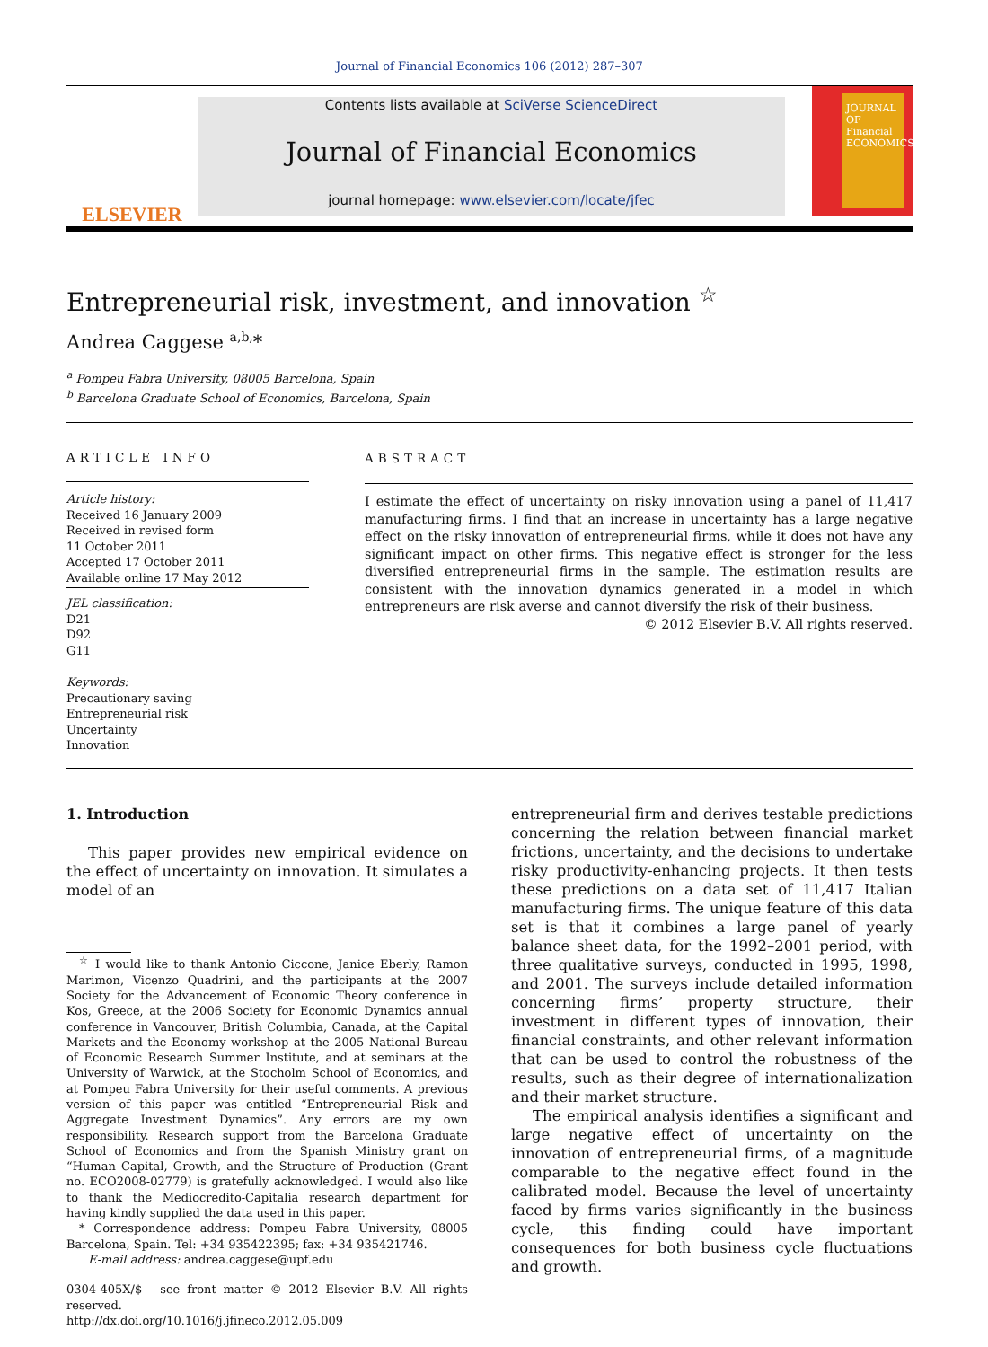Journal of Financial Economics 106 (2012) 287–307
ELSEVIER
Contents lists available at SciVerse ScienceDirect
Journal of Financial Economics
journal homepage: www.elsevier.com/locate/jfec
JOURNAL OF Financial ECONOMICS
Entrepreneurial risk, investment, and innovation <sup>☆</sup>
Andrea Caggese <sup>a,b,</sup>*
<sup>a</sup> Pompeu Fabra University, 08005 Barcelona, Spain
<sup>b</sup> Barcelona Graduate School of Economics, Barcelona, Spain
ARTICLE INFO
Article history:
Received 16 January 2009
Received in revised form
11 October 2011
Accepted 17 October 2011
Available online 17 May 2012
JEL classification:
D21
D92
G11
Keywords:
Precautionary saving
Entrepreneurial risk
Uncertainty
Innovation
ABSTRACT
I estimate the effect of uncertainty on risky innovation using a panel of 11,417 manufacturing firms. I find that an increase in uncertainty has a large negative effect on the risky innovation of entrepreneurial firms, while it does not have any significant impact on other firms. This negative effect is stronger for the less diversified entrepreneurial firms in the sample. The estimation results are consistent with the innovation dynamics generated in a model in which entrepreneurs are risk averse and cannot diversify the risk of their business.
© 2012 Elsevier B.V. All rights reserved.
1. Introduction
This paper provides new empirical evidence on the effect of uncertainty on innovation. It simulates a model of an
<sup>☆</sup> I would like to thank Antonio Ciccone, Janice Eberly, Ramon Marimon, Vicenzo Quadrini, and the participants at the 2007 Society for the Advancement of Economic Theory conference in Kos, Greece, at the 2006 Society for Economic Dynamics annual conference in Vancouver, British Columbia, Canada, at the Capital Markets and the Economy workshop at the 2005 National Bureau of Economic Research Summer Institute, and at seminars at the University of Warwick, at the Stocholm School of Economics, and at Pompeu Fabra University for their useful comments. A previous version of this paper was entitled “Entrepreneurial Risk and Aggregate Investment Dynamics”. Any errors are my own responsibility. Research support from the Barcelona Graduate School of Economics and from the Spanish Ministry grant on “Human Capital, Growth, and the Structure of Production (Grant no. ECO2008-02779) is gratefully acknowledged. I would also like to thank the Mediocredito-Capitalia research department for having kindly supplied the data used in this paper.
* Correspondence address: Pompeu Fabra University, 08005 Barcelona, Spain. Tel: +34 935422395; fax: +34 935421746.
E-mail address: andrea.caggese@upf.edu
0304-405X/$ - see front matter © 2012 Elsevier B.V. All rights reserved.
http://dx.doi.org/10.1016/j.jfineco.2012.05.009
entrepreneurial firm and derives testable predictions concerning the relation between financial market frictions, uncertainty, and the decisions to undertake risky productivity-enhancing projects. It then tests these predictions on a data set of 11,417 Italian manufacturing firms. The unique feature of this data set is that it combines a large panel of yearly balance sheet data, for the 1992–2001 period, with three qualitative surveys, conducted in 1995, 1998, and 2001. The surveys include detailed information concerning firms’ property structure, their investment in different types of innovation, their financial constraints, and other relevant information that can be used to control the robustness of the results, such as their degree of internationalization and their market structure.
The empirical analysis identifies a significant and large negative effect of uncertainty on the innovation of entrepreneurial firms, of a magnitude comparable to the negative effect found in the calibrated model. Because the level of uncertainty faced by firms varies significantly in the business cycle, this finding could have important consequences for both business cycle fluctuations and growth.